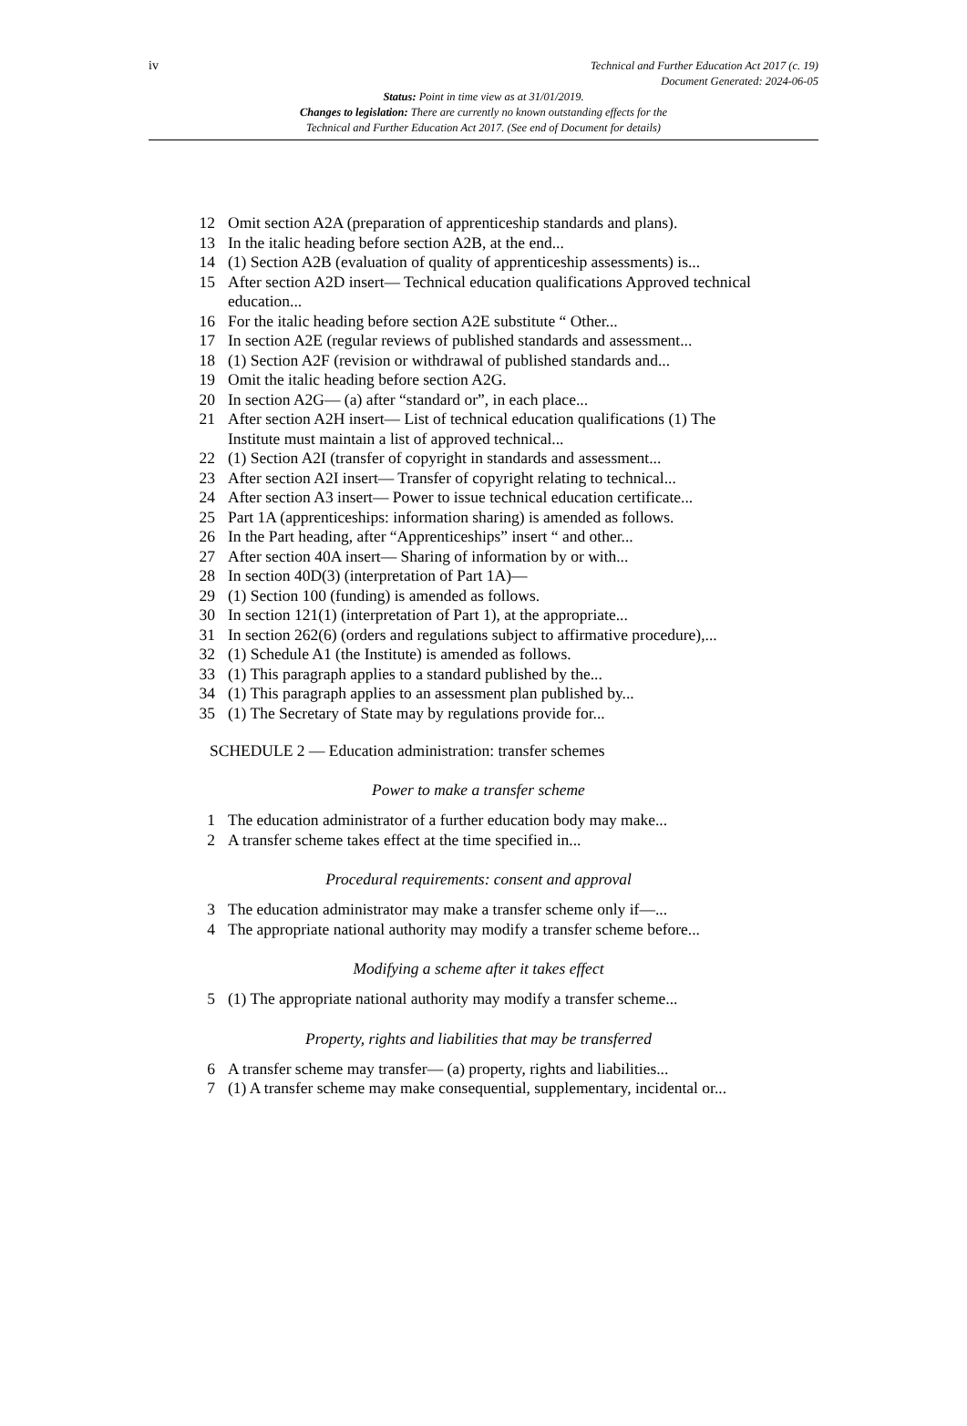iv
Technical and Further Education Act 2017 (c. 19)
Document Generated: 2024-06-05
Status: Point in time view as at 31/01/2019.
Changes to legislation: There are currently no known outstanding effects for the
Technical and Further Education Act 2017. (See end of Document for details)
12 Omit section A2A (preparation of apprenticeship standards and plans).
13 In the italic heading before section A2B, at the end...
14 (1) Section A2B (evaluation of quality of apprenticeship assessments) is...
15 After section A2D insert— Technical education qualifications Approved technical education...
16 For the italic heading before section A2E substitute “ Other...
17 In section A2E (regular reviews of published standards and assessment...
18 (1) Section A2F (revision or withdrawal of published standards and...
19 Omit the italic heading before section A2G.
20 In section A2G— (a) after “standard or”, in each place...
21 After section A2H insert— List of technical education qualifications (1) The Institute must maintain a list of approved technical...
22 (1) Section A2I (transfer of copyright in standards and assessment...
23 After section A2I insert— Transfer of copyright relating to technical...
24 After section A3 insert— Power to issue technical education certificate...
25 Part 1A (apprenticeships: information sharing) is amended as follows.
26 In the Part heading, after “Apprenticeships” insert “ and other...
27 After section 40A insert— Sharing of information by or with...
28 In section 40D(3) (interpretation of Part 1A)—
29 (1) Section 100 (funding) is amended as follows.
30 In section 121(1) (interpretation of Part 1), at the appropriate...
31 In section 262(6) (orders and regulations subject to affirmative procedure),...
32 (1) Schedule A1 (the Institute) is amended as follows.
33 (1) This paragraph applies to a standard published by the...
34 (1) This paragraph applies to an assessment plan published by...
35 (1) The Secretary of State may by regulations provide for...
SCHEDULE 2 — Education administration: transfer schemes
Power to make a transfer scheme
1 The education administrator of a further education body may make...
2 A transfer scheme takes effect at the time specified in...
Procedural requirements: consent and approval
3 The education administrator may make a transfer scheme only if—...
4 The appropriate national authority may modify a transfer scheme before...
Modifying a scheme after it takes effect
5 (1) The appropriate national authority may modify a transfer scheme...
Property, rights and liabilities that may be transferred
6 A transfer scheme may transfer— (a) property, rights and liabilities...
7 (1) A transfer scheme may make consequential, supplementary, incidental or...